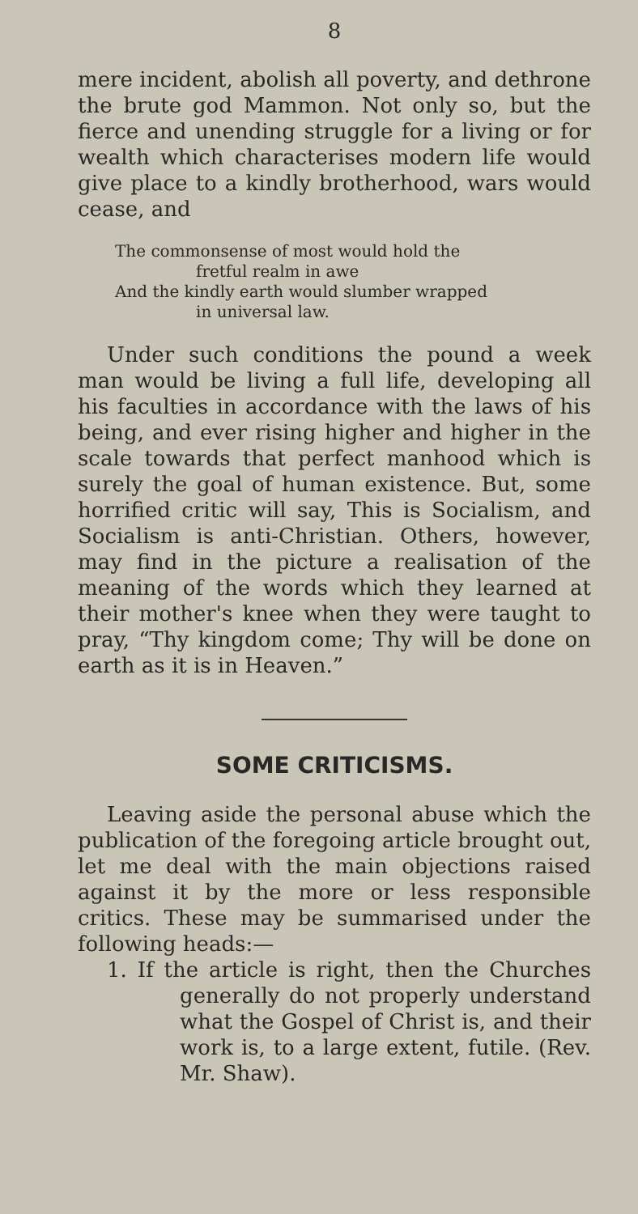8
mere incident, abolish all poverty, and dethrone the brute god Mammon. Not only so, but the fierce and unending struggle for a living or for wealth which characterises modern life would give place to a kindly brotherhood, wars would cease, and
The commonsense of most would hold the
fretful realm in awe
And the kindly earth would slumber wrapped
in universal law.
Under such conditions the pound a week man would be living a full life, developing all his faculties in accordance with the laws of his being, and ever rising higher and higher in the scale towards that perfect manhood which is surely the goal of human existence. But, some horrified critic will say, This is Socialism, and Socialism is anti-Christian. Others, however, may find in the picture a realisation of the meaning of the words which they learned at their mother's knee when they were taught to pray, “Thy kingdom come; Thy will be done on earth as it is in Heaven.”
SOME CRITICISMS.
Leaving aside the personal abuse which the publication of the foregoing article brought out, let me deal with the main objections raised against it by the more or less responsible critics. These may be summarised under the following heads:—
1. If the article is right, then the Churches generally do not properly understand what the Gospel of Christ is, and their work is, to a large extent, futile. (Rev. Mr. Shaw).